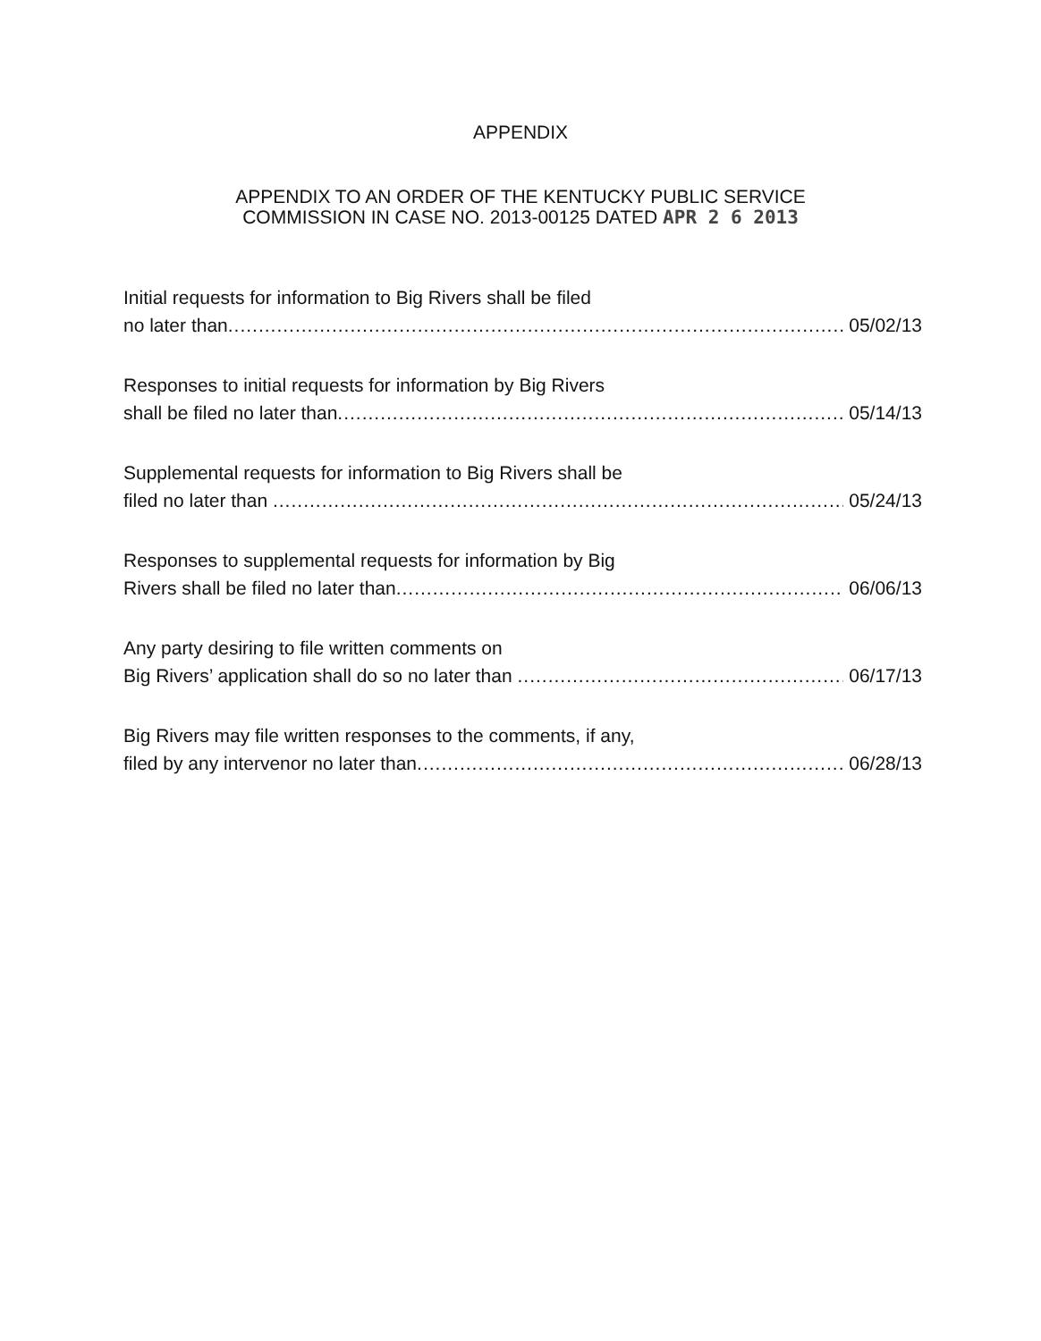APPENDIX
APPENDIX TO AN ORDER OF THE KENTUCKY PUBLIC SERVICE
COMMISSION IN CASE NO. 2013-00125 DATED APR 2 6 2013
Initial requests for information to Big Rivers shall be filed
no later than 05/02/13
Responses to initial requests for information by Big Rivers
shall be filed no later than 05/14/13
Supplemental requests for information to Big Rivers shall be
filed no later than 05/24/13
Responses to supplemental requests for information by Big
Rivers shall be filed no later than 06/06/13
Any party desiring to file written comments on
Big Rivers’ application shall do so no later than 06/17/13
Big Rivers may file written responses to the comments, if any,
filed by any intervenor no later than 06/28/13